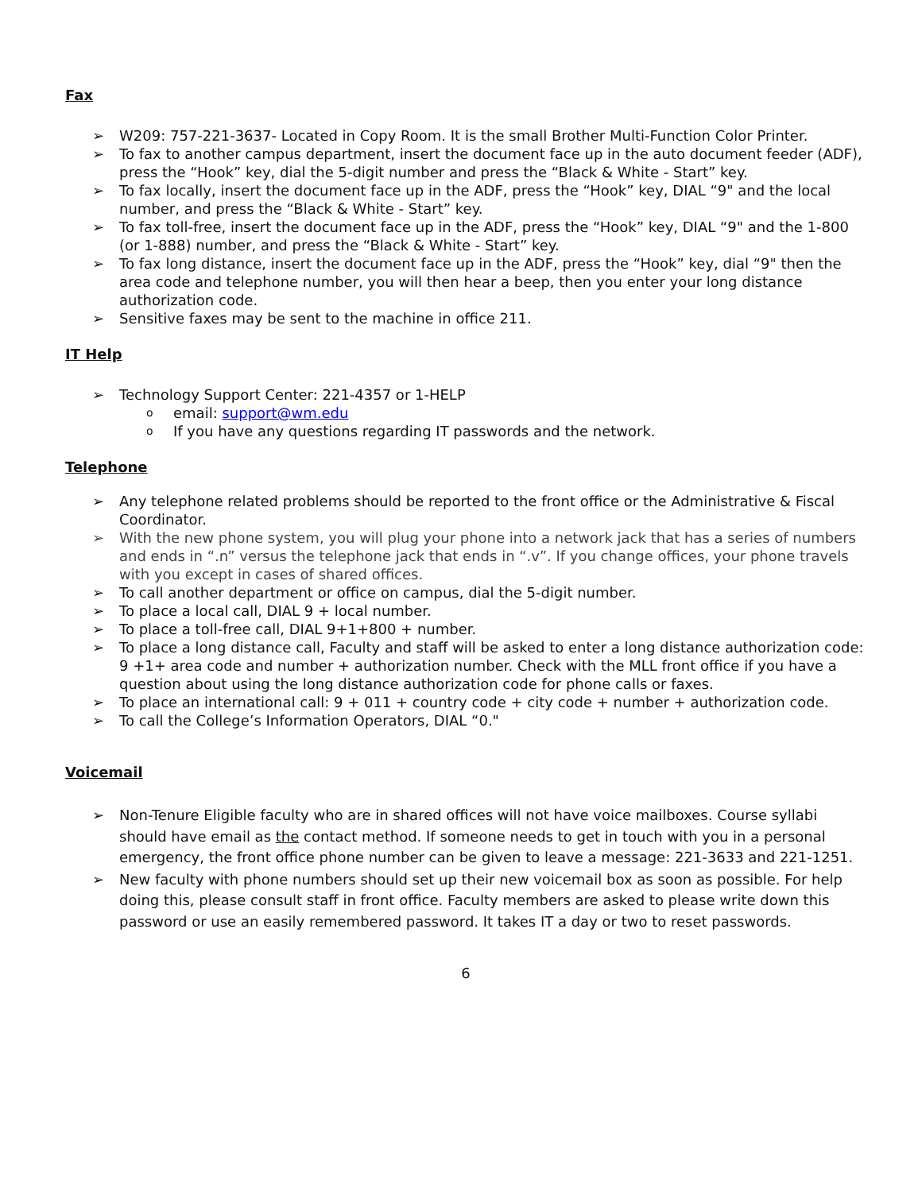Fax
➢ W209: 757-221-3637- Located in Copy Room. It is the small Brother Multi-Function Color Printer.
➢ To fax to another campus department, insert the document face up in the auto document feeder (ADF), press the “Hook” key, dial the 5-digit number and press the “Black & White - Start” key.
➢ To fax locally, insert the document face up in the ADF, press the “Hook” key, DIAL “9" and the local number, and press the “Black & White - Start” key.
➢ To fax toll-free, insert the document face up in the ADF, press the “Hook” key, DIAL “9" and the 1-800 (or 1-888) number, and press the “Black & White - Start” key.
➢ To fax long distance, insert the document face up in the ADF, press the “Hook” key, dial “9" then the area code and telephone number, you will then hear a beep, then you enter your long distance authorization code.
➢ Sensitive faxes may be sent to the machine in office 211.
IT Help
➢ Technology Support Center: 221-4357 or 1-HELP
o email: support@wm.edu
o If you have any questions regarding IT passwords and the network.
Telephone
➢ Any telephone related problems should be reported to the front office or the Administrative & Fiscal Coordinator.
➢ With the new phone system, you will plug your phone into a network jack that has a series of numbers and ends in “.n” versus the telephone jack that ends in “.v”. If you change offices, your phone travels with you except in cases of shared offices.
➢ To call another department or office on campus, dial the 5-digit number.
➢ To place a local call, DIAL 9 + local number.
➢ To place a toll-free call, DIAL 9+1+800 + number.
➢ To place a long distance call, Faculty and staff will be asked to enter a long distance authorization code: 9 +1+ area code and number + authorization number. Check with the MLL front office if you have a question about using the long distance authorization code for phone calls or faxes.
➢ To place an international call: 9 + 011 + country code + city code + number + authorization code.
➢ To call the College’s Information Operators, DIAL “0."
Voicemail
➢ Non-Tenure Eligible faculty who are in shared offices will not have voice mailboxes. Course syllabi should have email as the contact method. If someone needs to get in touch with you in a personal emergency, the front office phone number can be given to leave a message: 221-3633 and 221-1251.
➢ New faculty with phone numbers should set up their new voicemail box as soon as possible. For help doing this, please consult staff in front office. Faculty members are asked to please write down this password or use an easily remembered password. It takes IT a day or two to reset passwords.
6